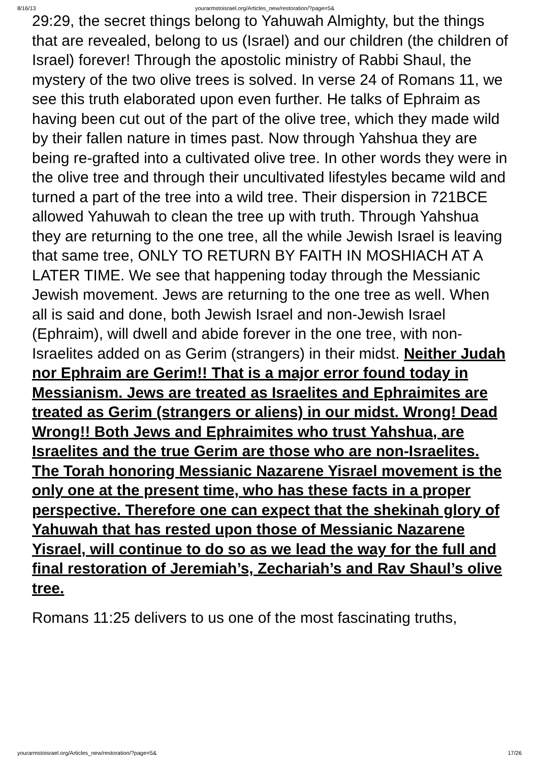8/16/13 yourarmstoisrael.org/Articles_new/restoration/?page=5&
29:29, the secret things belong to Yahuwah Almighty, but the things that are revealed, belong to us (Israel) and our children (the children of Israel) forever! Through the apostolic ministry of Rabbi Shaul, the mystery of the two olive trees is solved. In verse 24 of Romans 11, we see this truth elaborated upon even further. He talks of Ephraim as having been cut out of the part of the olive tree, which they made wild by their fallen nature in times past. Now through Yahshua they are being re-grafted into a cultivated olive tree. In other words they were in the olive tree and through their uncultivated lifestyles became wild and turned a part of the tree into a wild tree. Their dispersion in 721BCE allowed Yahuwah to clean the tree up with truth. Through Yahshua they are returning to the one tree, all the while Jewish Israel is leaving that same tree, ONLY TO RETURN BY FAITH IN MOSHIACH AT A LATER TIME. We see that happening today through the Messianic Jewish movement. Jews are returning to the one tree as well. When all is said and done, both Jewish Israel and non-Jewish Israel (Ephraim), will dwell and abide forever in the one tree, with non-Israelites added on as Gerim (strangers) in their midst. Neither Judah nor Ephraim are Gerim!! That is a major error found today in Messianism. Jews are treated as Israelites and Ephraimites are treated as Gerim (strangers or aliens) in our midst. Wrong! Dead Wrong!! Both Jews and Ephraimites who trust Yahshua, are Israelites and the true Gerim are those who are non-Israelites. The Torah honoring Messianic Nazarene Yisrael movement is the only one at the present time, who has these facts in a proper perspective. Therefore one can expect that the shekinah glory of Yahuwah that has rested upon those of Messianic Nazarene Yisrael, will continue to do so as we lead the way for the full and final restoration of Jeremiah’s, Zechariah’s and Rav Shaul’s olive tree.
Romans 11:25 delivers to us one of the most fascinating truths,
yourarmstoisrael.org/Articles_new/restoration/?page=5& 17/26